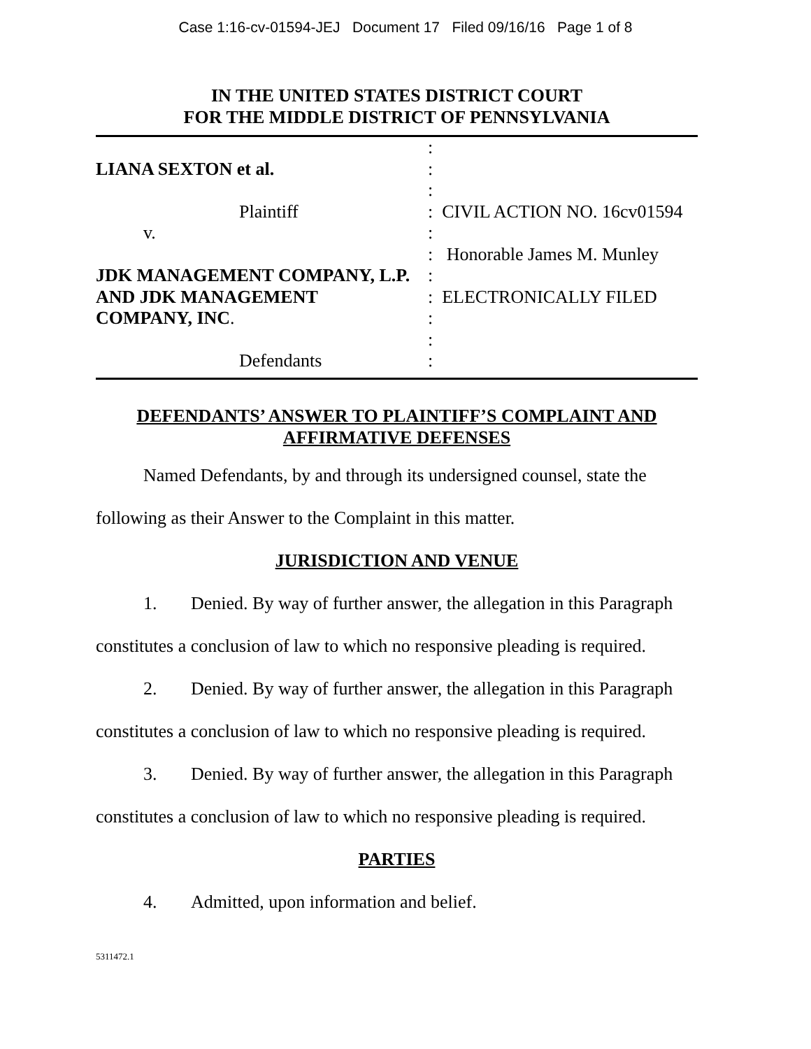Case 1:16-cv-01594-JEJ Document 17 Filed 09/16/16 Page 1 of 8
IN THE UNITED STATES DISTRICT COURT
FOR THE MIDDLE DISTRICT OF PENNSYLVANIA
| LIANA SEXTON et al. Plaintiff v. JDK MANAGEMENT COMPANY, L.P. AND JDK MANAGEMENT COMPANY, INC . Defendants | : : : : CIVIL ACTION NO. 16cv01594 : : Honorable James M. Munley : : ELECTRONICALLY FILED : : : |
DEFENDANTS’ ANSWER TO PLAINTIFF’S COMPLAINT AND
AFFIRMATIVE DEFENSES
Named Defendants, by and through its undersigned counsel, state the following as their Answer to the Complaint in this matter.
JURISDICTION AND VENUE
1. Denied. By way of further answer, the allegation in this Paragraph constitutes a conclusion of law to which no responsive pleading is required.
2. Denied. By way of further answer, the allegation in this Paragraph constitutes a conclusion of law to which no responsive pleading is required.
3. Denied. By way of further answer, the allegation in this Paragraph constitutes a conclusion of law to which no responsive pleading is required.
PARTIES
4. Admitted, upon information and belief.
5311472.1